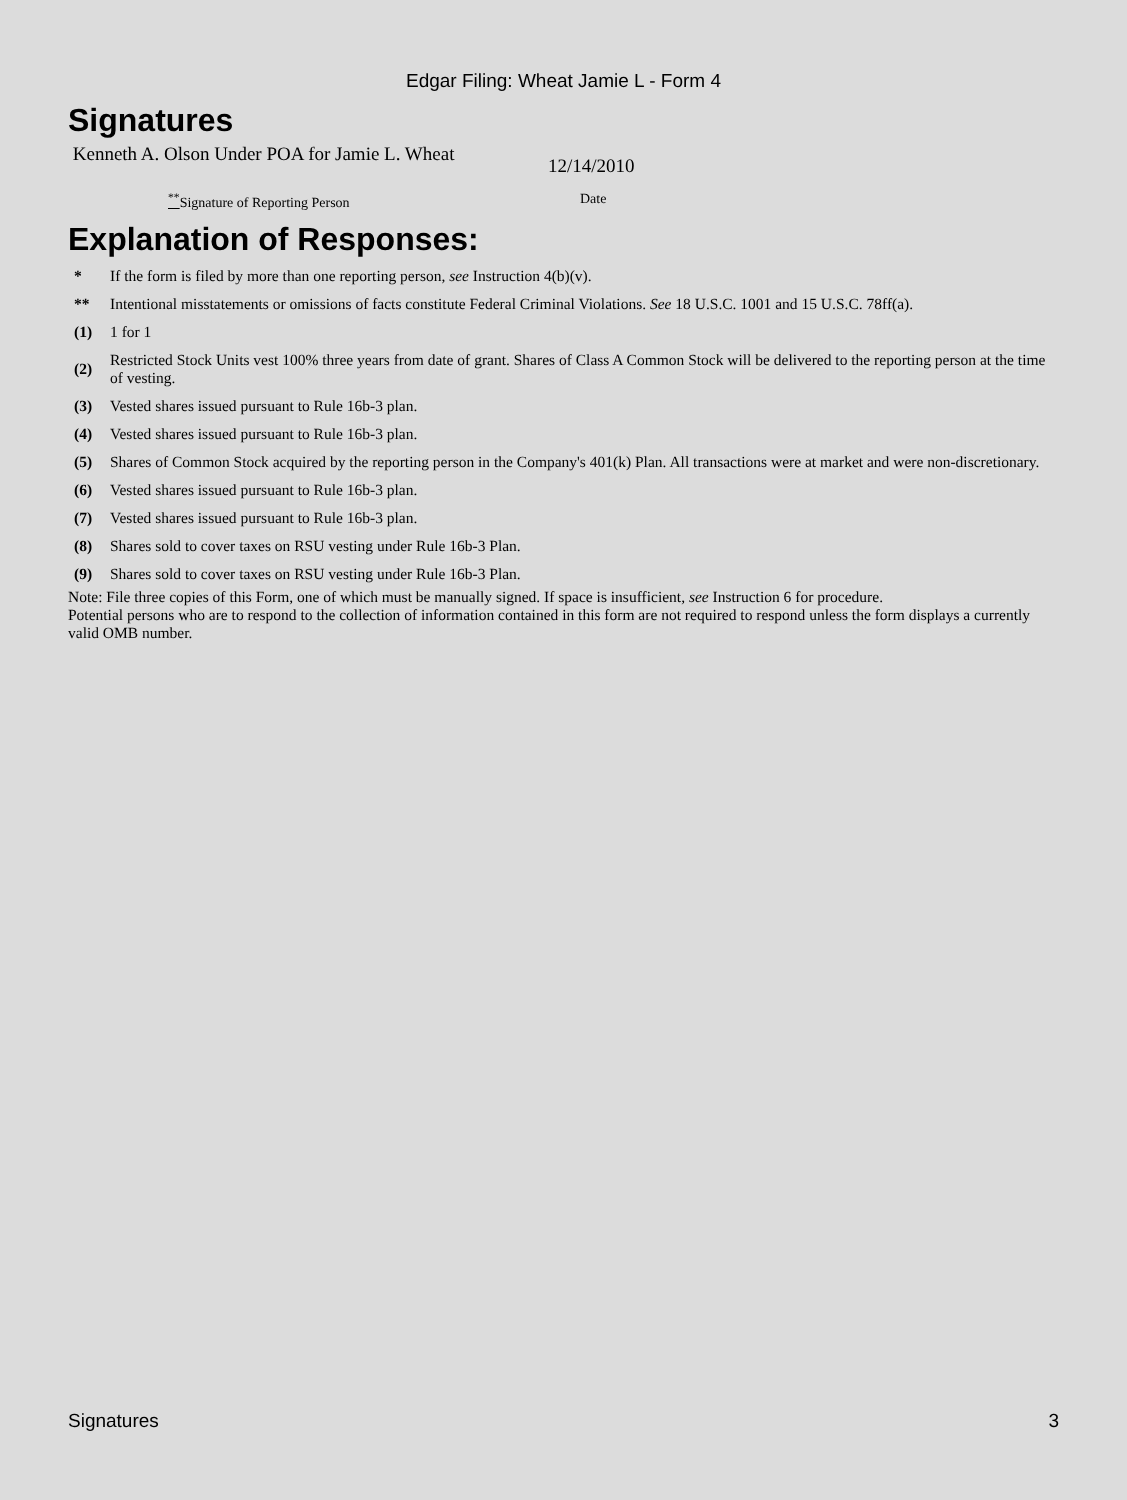Edgar Filing: Wheat Jamie L - Form 4
Signatures
Kenneth A. Olson Under POA for Jamie L. Wheat
12/14/2010
<sup>**</sup> Signature of Reporting Person Date
Explanation of Responses:
| * | If the form is filed by more than one reporting person, see Instruction 4(b)(v). |
| ** | Intentional misstatements or omissions of facts constitute Federal Criminal Violations. See 18 U.S.C. 1001 and 15 U.S.C. 78ff(a). |
| (1) | 1 for 1 |
| (2) | Restricted Stock Units vest 100% three years from date of grant. Shares of Class A Common Stock will be delivered to the reporting person at the time of vesting. |
| (3) | Vested shares issued pursuant to Rule 16b-3 plan. |
| (4) | Vested shares issued pursuant to Rule 16b-3 plan. |
| (5) | Shares of Common Stock acquired by the reporting person in the Company's 401(k) Plan. All transactions were at market and were non-discretionary. |
| (6) | Vested shares issued pursuant to Rule 16b-3 plan. |
| (7) | Vested shares issued pursuant to Rule 16b-3 plan. |
| (8) | Shares sold to cover taxes on RSU vesting under Rule 16b-3 Plan. |
| (9) | Shares sold to cover taxes on RSU vesting under Rule 16b-3 Plan. |
Note: File three copies of this Form, one of which must be manually signed. If space is insufficient, see Instruction 6 for procedure.
Potential persons who are to respond to the collection of information contained in this form are not required to respond unless the form displays a currently valid OMB number.
Signatures 3